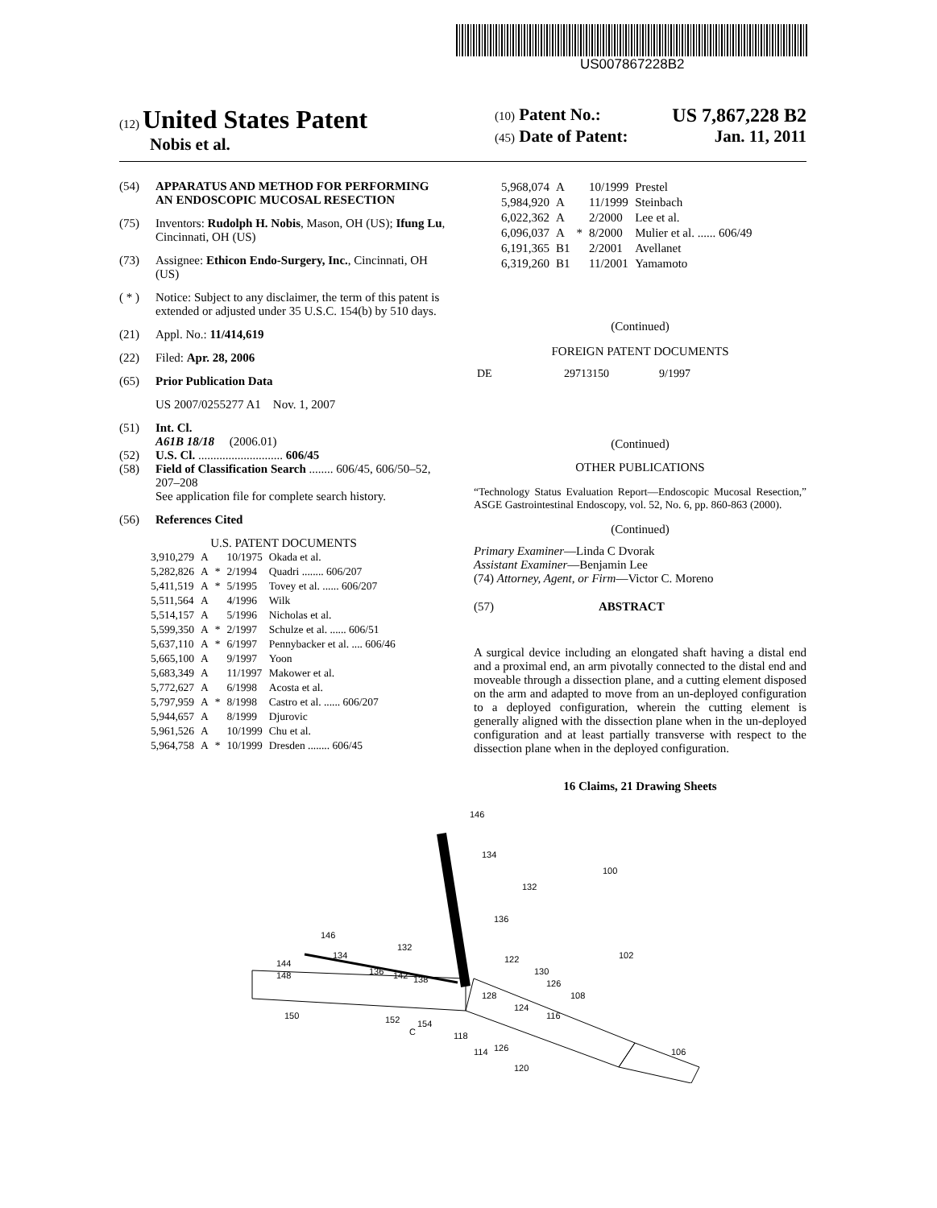US007867228B2
(12) United States Patent
Nobis et al.
(10) Patent No.: US 7,867,228 B2
(45) Date of Patent: Jan. 11, 2011
(54) APPARATUS AND METHOD FOR PERFORMING AN ENDOSCOPIC MUCOSAL RESECTION
(75) Inventors: Rudolph H. Nobis, Mason, OH (US); Ifung Lu, Cincinnati, OH (US)
(73) Assignee: Ethicon Endo-Surgery, Inc., Cincinnati, OH (US)
( * ) Notice: Subject to any disclaimer, the term of this patent is extended or adjusted under 35 U.S.C. 154(b) by 510 days.
(21) Appl. No.: 11/414,619
(22) Filed: Apr. 28, 2006
(65) Prior Publication Data
US 2007/0255277 A1 Nov. 1, 2007
(51) Int. Cl.
A61B 18/18 (2006.01)
(52) U.S. Cl. ............................ 606/45
(58) Field of Classification Search ........ 606/45, 606/50–52, 207–208
See application file for complete search history.
(56) References Cited
U.S. PATENT DOCUMENTS
| 3,910,279 | A | | 10/1975 | Okada et al. |
| 5,282,826 | A | * | 2/1994 | Quadri ........ 606/207 |
| 5,411,519 | A | * | 5/1995 | Tovey et al. ...... 606/207 |
| 5,511,564 | A | | 4/1996 | Wilk |
| 5,514,157 | A | | 5/1996 | Nicholas et al. |
| 5,599,350 | A | * | 2/1997 | Schulze et al. ...... 606/51 |
| 5,637,110 | A | * | 6/1997 | Pennybacker et al. .... 606/46 |
| 5,665,100 | A | | 9/1997 | Yoon |
| 5,683,349 | A | | 11/1997 | Makower et al. |
| 5,772,627 | A | | 6/1998 | Acosta et al. |
| 5,797,959 | A | * | 8/1998 | Castro et al. ...... 606/207 |
| 5,944,657 | A | | 8/1999 | Djurovic |
| 5,961,526 | A | | 10/1999 | Chu et al. |
| 5,964,758 | A | * | 10/1999 | Dresden ........ 606/45 |
| 5,968,074 | A | | 10/1999 | Prestel |
| 5,984,920 | A | | 11/1999 | Steinbach |
| 6,022,362 | A | | 2/2000 | Lee et al. |
| 6,096,037 | A | * | 8/2000 | Mulier et al. ...... 606/49 |
| 6,191,365 | B1 | | 2/2001 | Avellanet |
| 6,319,260 | B1 | | 11/2001 | Yamamoto |
(Continued)
FOREIGN PATENT DOCUMENTS
| DE | 29713150 | 9/1997 |
(Continued)
OTHER PUBLICATIONS
“Technology Status Evaluation Report—Endoscopic Mucosal Resection,” ASGE Gastrointestinal Endoscopy, vol. 52, No. 6, pp. 860-863 (2000).
(Continued)
Primary Examiner—Linda C Dvorak
Assistant Examiner—Benjamin Lee
(74) Attorney, Agent, or Firm—Victor C. Moreno
(57) ABSTRACT
A surgical device including an elongated shaft having a distal end and a proximal end, an arm pivotally connected to the distal end and moveable through a dissection plane, and a cutting element disposed on the arm and adapted to move from an un-deployed configuration to a deployed configuration, wherein the cutting element is generally aligned with the dissection plane when in the un-deployed configuration and at least partially transverse with respect to the dissection plane when in the deployed configuration.
16 Claims, 21 Drawing Sheets
146
134
132
100
136
146
134
132
136
142
138
144
148
150
152
154
C
122
130
102
126
108
128
124
116
118
114
126
120
106